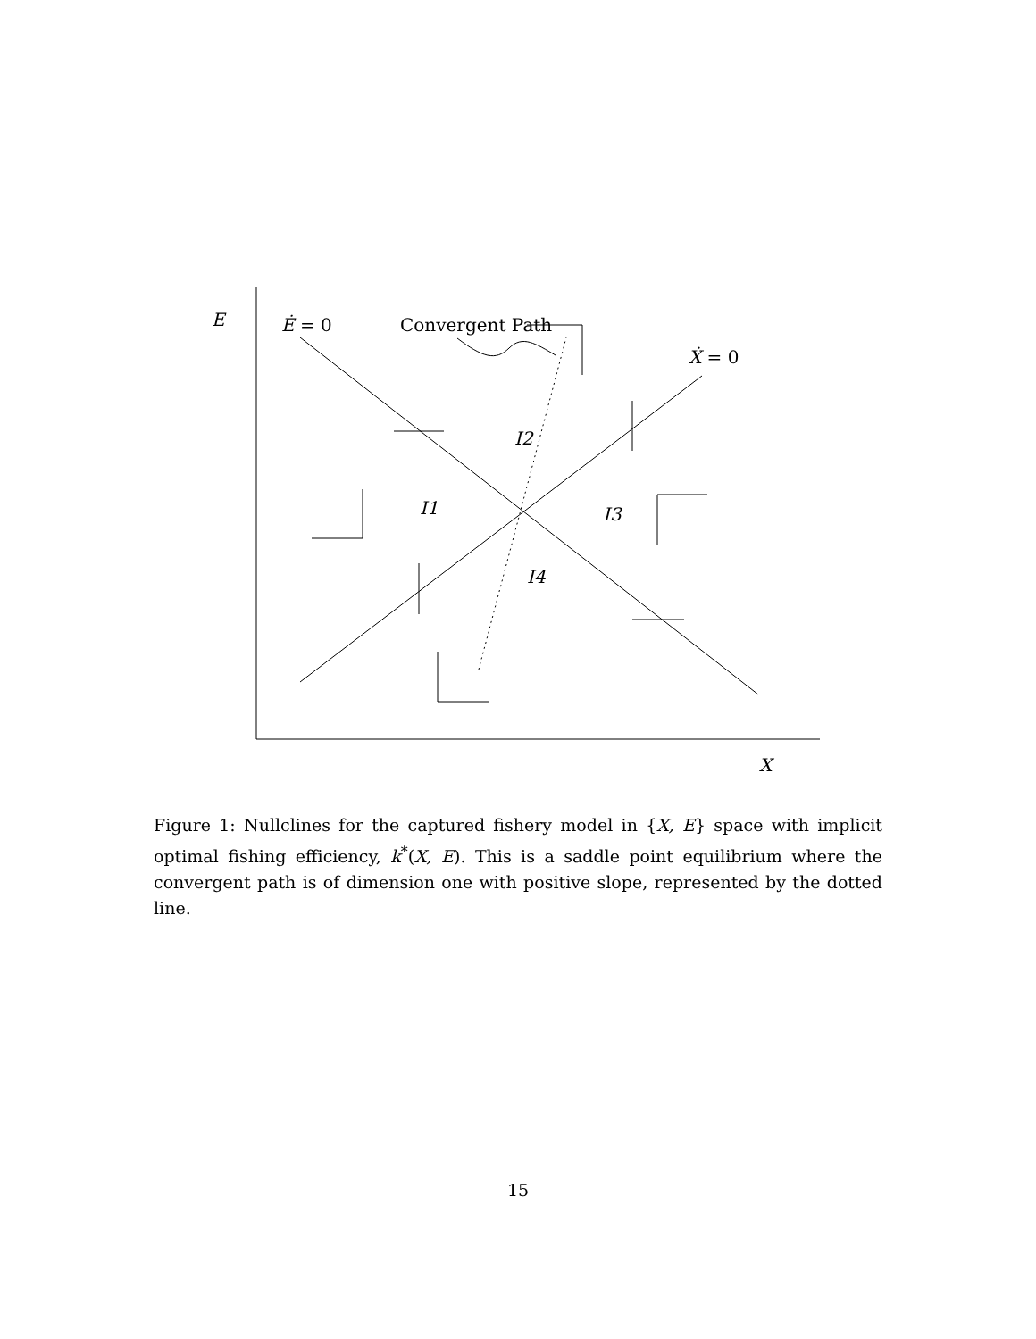E Ė = 0 Convergent Path
Ẋ = 0
I2
I1 I3
I4
X
Figure 1: Nullclines for the captured fishery model in {X, E} space with implicit optimal fishing efficiency, k<sup>*</sup>(X, E). This is a saddle point equilibrium where the convergent path is of dimension one with positive slope, represented by the dotted line.
15